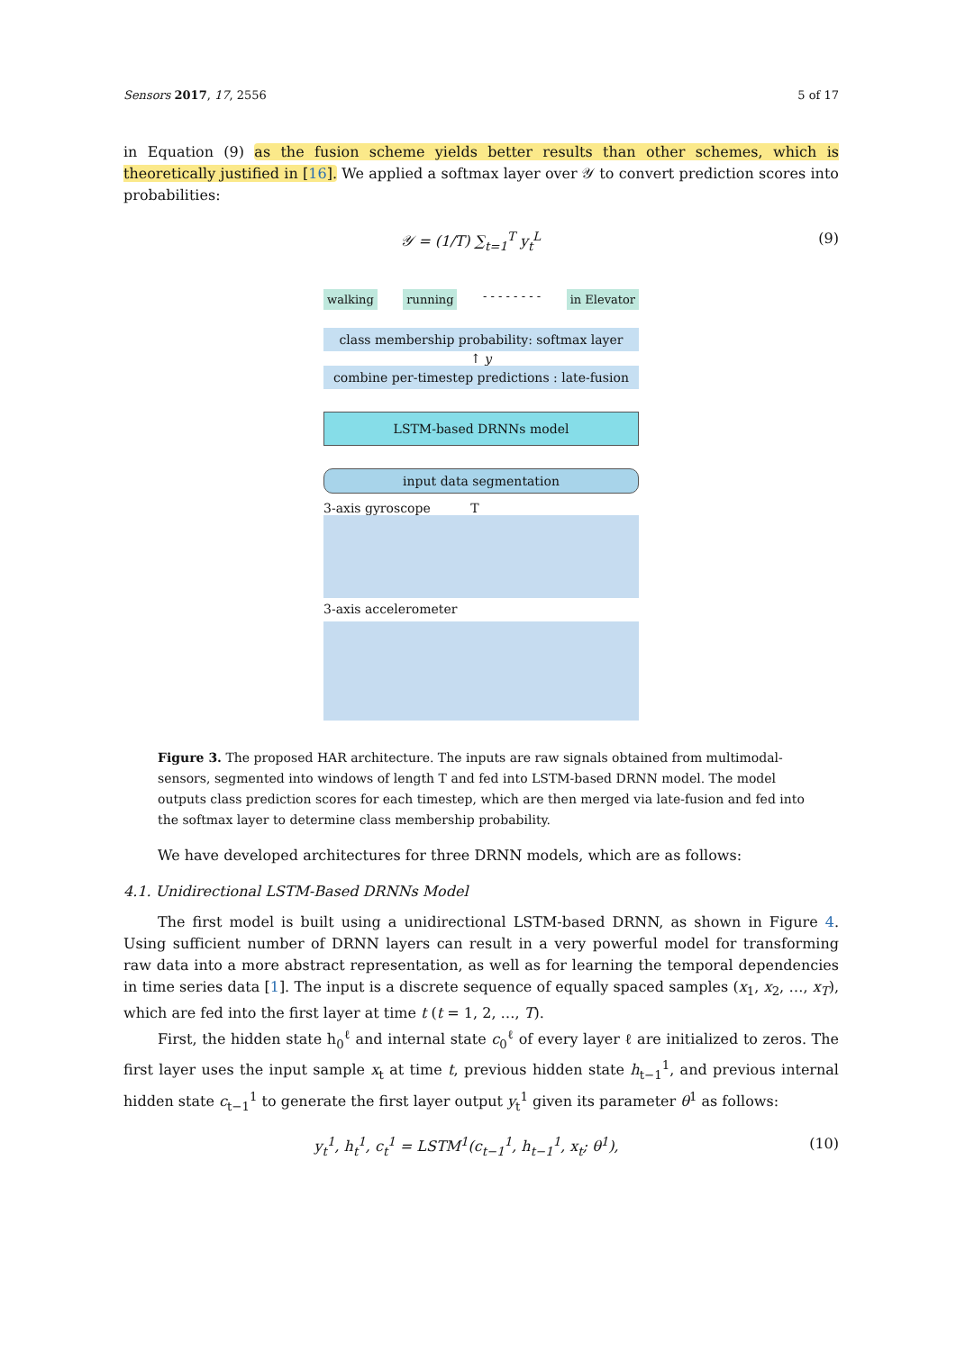Sensors 2017, 17, 2556 5 of 17
in Equation (9) as the fusion scheme yields better results than other schemes, which is theoretically justified in [16]. We applied a softmax layer over 𝒴 to convert prediction scores into probabilities:
𝒴 = (1/T) ∑<sub>t=1</sub><sup>T</sup> y<sub>t</sub><sup>L</sup> (9)
walking running - - - - - - - - in Elevator
class membership probability: softmax layer
↑ 𝑦
combine per-timestep predictions : late-fusion
LSTM-based DRNNs model
input data segmentation
3-axis gyroscope T
3-axis accelerometer
Figure 3. The proposed HAR architecture. The inputs are raw signals obtained from multimodal-sensors, segmented into windows of length T and fed into LSTM-based DRNN model. The model outputs class prediction scores for each timestep, which are then merged via late-fusion and fed into the softmax layer to determine class membership probability.
We have developed architectures for three DRNN models, which are as follows:
4.1. Unidirectional LSTM-Based DRNNs Model
The first model is built using a unidirectional LSTM-based DRNN, as shown in Figure 4. Using sufficient number of DRNN layers can result in a very powerful model for transforming raw data into a more abstract representation, as well as for learning the temporal dependencies in time series data [1]. The input is a discrete sequence of equally spaced samples (x<sub>1</sub>, x<sub>2</sub>, …, x<sub>T</sub>), which are fed into the first layer at time t (t = 1, 2, …, T).
First, the hidden state h<sub>0</sub><sup>ℓ</sup> and internal state c<sub>0</sub><sup>ℓ</sup> of every layer ℓ are initialized to zeros. The first layer uses the input sample x<sub>t</sub> at time t, previous hidden state h<sub>t−1</sub><sup>1</sup>, and previous internal hidden state c<sub>t−1</sub><sup>1</sup> to generate the first layer output y<sub>t</sub><sup>1</sup> given its parameter θ<sup>1</sup> as follows:
y<sub>t</sub><sup>1</sup>, h<sub>t</sub><sup>1</sup>, c<sub>t</sub><sup>1</sup> = LSTM<sup>1</sup>(c<sub>t−1</sub><sup>1</sup>, h<sub>t−1</sub><sup>1</sup>, x<sub>t</sub>; θ<sup>1</sup>), (10)